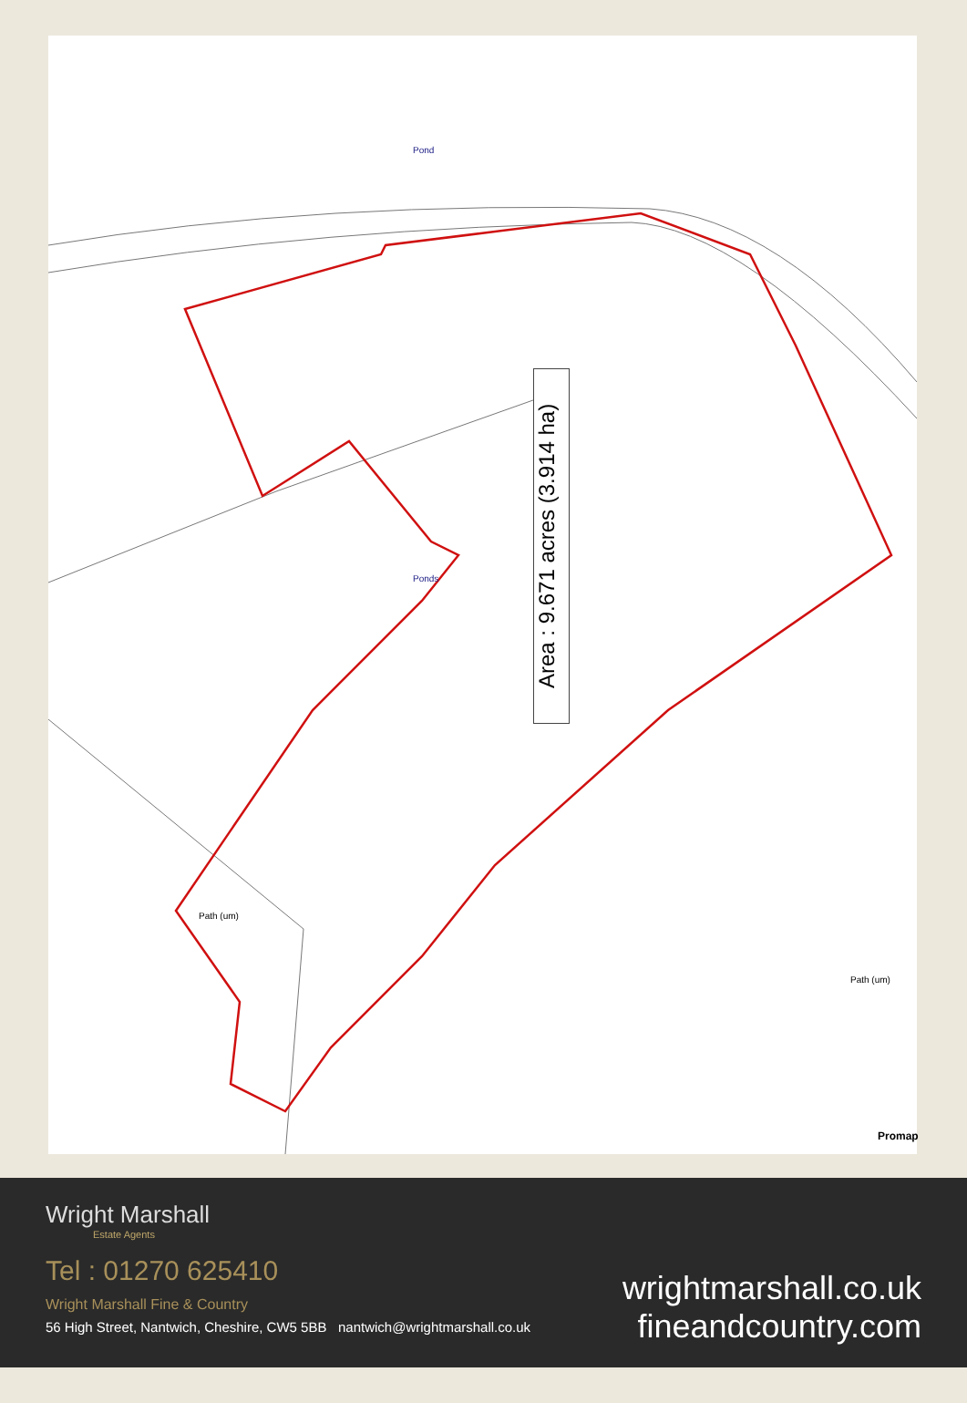Area : 9.671 acres (3.914 ha)
Pond
Ponds
Path (um)
Path (um)
Promap
Wright Marshall
Estate Agents
Tel : 01270 625410
Wright Marshall Fine & Country
56 High Street, Nantwich, Cheshire, CW5 5BB nantwich@wrightmarshall.co.uk
wrightmarshall.co.uk
fineandcountry.com